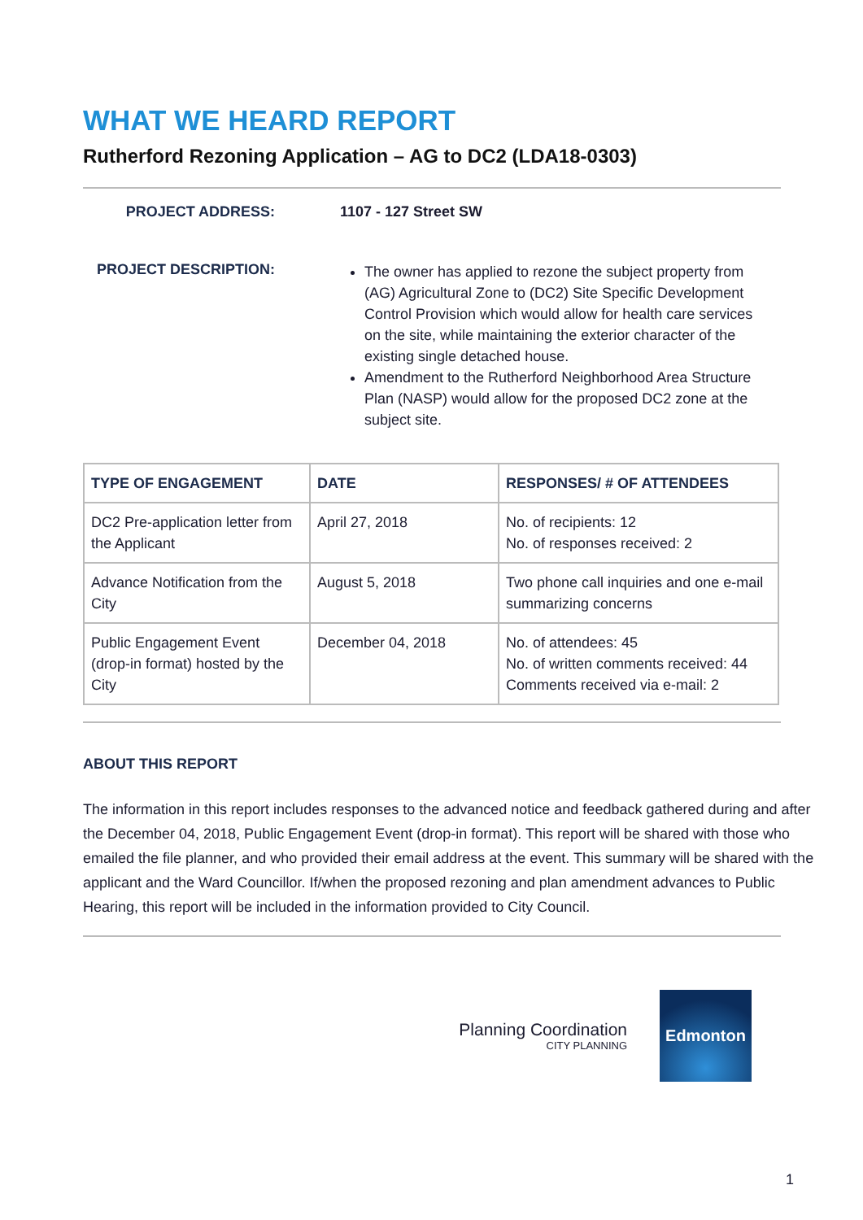WHAT WE HEARD REPORT
Rutherford Rezoning Application – AG to DC2 (LDA18-0303)
PROJECT ADDRESS: 1107 - 127 Street SW
PROJECT DESCRIPTION:
The owner has applied to rezone the subject property from (AG) Agricultural Zone to (DC2) Site Specific Development Control Provision which would allow for health care services on the site, while maintaining the exterior character of the existing single detached house.
Amendment to the Rutherford Neighborhood Area Structure Plan (NASP) would allow for the proposed DC2 zone at the subject site.
| TYPE OF ENGAGEMENT | DATE | RESPONSES/ # OF ATTENDEES |
| --- | --- | --- |
| DC2 Pre-application letter from the Applicant | April 27, 2018 | No. of recipients: 12 No. of responses received: 2 |
| Advance Notification from the City | August 5, 2018 | Two phone call inquiries and one e-mail summarizing concerns |
| Public Engagement Event (drop-in format) hosted by the City | December 04, 2018 | No. of attendees: 45 No. of written comments received: 44 Comments received via e-mail: 2 |
ABOUT THIS REPORT
The information in this report includes responses to the advanced notice and feedback gathered during and after the December 04, 2018, Public Engagement Event (drop-in format). This report will be shared with those who emailed the file planner, and who provided their email address at the event. This summary will be shared with the applicant and the Ward Councillor. If/when the proposed rezoning and plan amendment advances to Public Hearing, this report will be included in the information provided to City Council.
Planning Coordination
CITY PLANNING
Edmonton
1